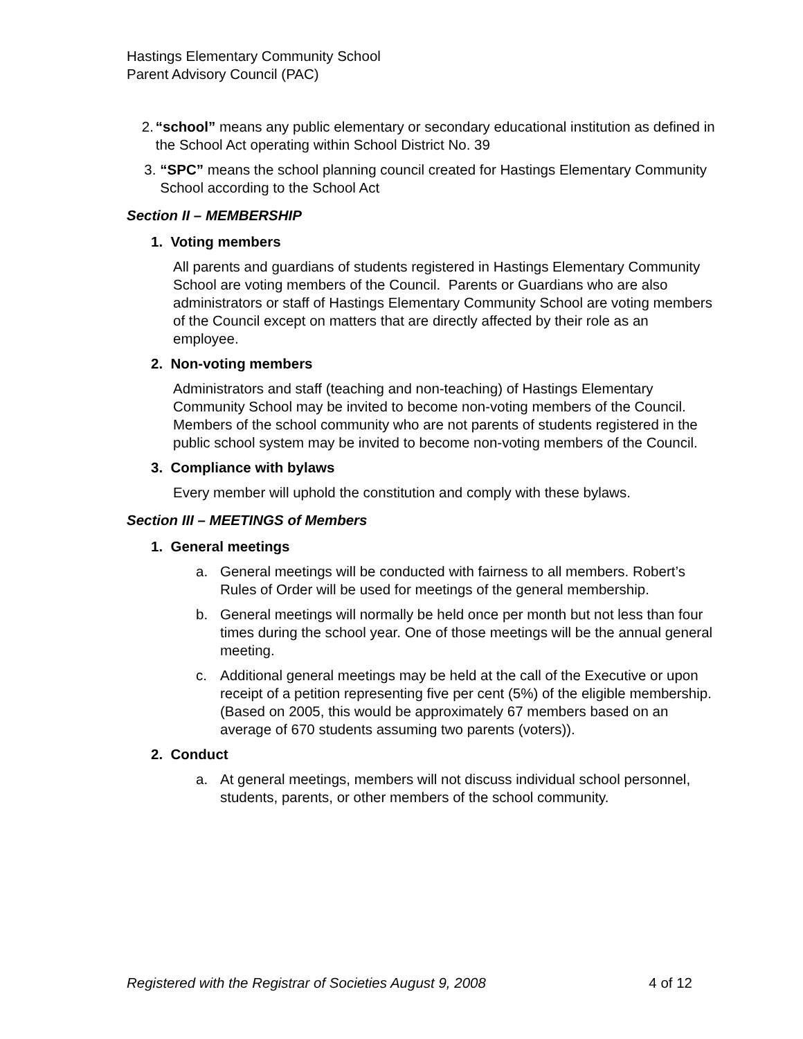Hastings Elementary Community School
Parent Advisory Council (PAC)
2. “school” means any public elementary or secondary educational institution as defined in the School Act operating within School District No. 39
3. “SPC” means the school planning council created for Hastings Elementary Community School according to the School Act
Section II – MEMBERSHIP
1. Voting members
All parents and guardians of students registered in Hastings Elementary Community School are voting members of the Council. Parents or Guardians who are also administrators or staff of Hastings Elementary Community School are voting members of the Council except on matters that are directly affected by their role as an employee.
2. Non-voting members
Administrators and staff (teaching and non-teaching) of Hastings Elementary Community School may be invited to become non-voting members of the Council. Members of the school community who are not parents of students registered in the public school system may be invited to become non-voting members of the Council.
3. Compliance with bylaws
Every member will uphold the constitution and comply with these bylaws.
Section III – MEETINGS of Members
1. General meetings
a. General meetings will be conducted with fairness to all members. Robert’s Rules of Order will be used for meetings of the general membership.
b. General meetings will normally be held once per month but not less than four times during the school year. One of those meetings will be the annual general meeting.
c. Additional general meetings may be held at the call of the Executive or upon receipt of a petition representing five per cent (5%) of the eligible membership. (Based on 2005, this would be approximately 67 members based on an average of 670 students assuming two parents (voters)).
2. Conduct
a. At general meetings, members will not discuss individual school personnel, students, parents, or other members of the school community.
Registered with the Registrar of Societies August 9, 2008 4 of 12